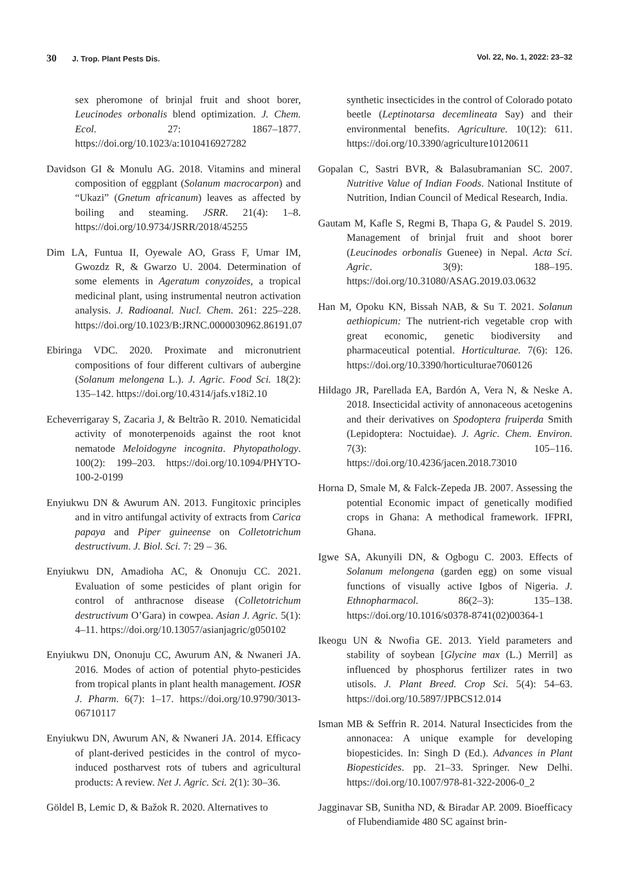30 J. Trop. Plant Pests Dis. Vol. 22, No. 1, 2022: 23–32
sex pheromone of brinjal fruit and shoot borer, Leucinodes orbonalis blend optimization. J. Chem. Ecol. 27: 1867–1877. https://doi.org/10.1023/a:1010416927282
Davidson GI & Monulu AG. 2018. Vitamins and mineral composition of eggplant (Solanum macrocarpon) and “Ukazi” (Gnetum africanum) leaves as affected by boiling and steaming. JSRR. 21(4): 1–8. https://doi.org/10.9734/JSRR/2018/45255
Dim LA, Funtua II, Oyewale AO, Grass F, Umar IM, Gwozdz R, & Gwarzo U. 2004. Determination of some elements in Ageratum conyzoides, a tropical medicinal plant, using instrumental neutron activation analysis. J. Radioanal. Nucl. Chem. 261: 225–228. https://doi.org/10.1023/B:JRNC.0000030962.86191.07
Ebiringa VDC. 2020. Proximate and micronutrient compositions of four different cultivars of aubergine (Solanum melongena L.). J. Agric. Food Sci. 18(2): 135–142. https://doi.org/10.4314/jafs.v18i2.10
Echeverrigaray S, Zacaria J, & Beltrão R. 2010. Nematicidal activity of monoterpenoids against the root knot nematode Meloidogyne incognita. Phytopathology. 100(2): 199–203. https://doi.org/10.1094/PHYTO-100-2-0199
Enyiukwu DN & Awurum AN. 2013. Fungitoxic principles and in vitro antifungal activity of extracts from Carica papaya and Piper guineense on Colletotrichum destructivum. J. Biol. Sci. 7: 29 – 36.
Enyiukwu DN, Amadioha AC, & Ononuju CC. 2021. Evaluation of some pesticides of plant origin for control of anthracnose disease (Colletotrichum destructivum O’Gara) in cowpea. Asian J. Agric. 5(1): 4–11. https://doi.org/10.13057/asianjagric/g050102
Enyiukwu DN, Ononuju CC, Awurum AN, & Nwaneri JA. 2016. Modes of action of potential phyto-pesticides from tropical plants in plant health management. IOSR J. Pharm. 6(7): 1–17. https://doi.org/10.9790/3013-06710117
Enyiukwu DN, Awurum AN, & Nwaneri JA. 2014. Efficacy of plant-derived pesticides in the control of myco-induced postharvest rots of tubers and agricultural products: A review. Net J. Agric. Sci. 2(1): 30–36.
Göldel B, Lemic D, & Bažok R. 2020. Alternatives to
synthetic insecticides in the control of Colorado potato beetle (Leptinotarsa decemlineata Say) and their environmental benefits. Agriculture. 10(12): 611. https://doi.org/10.3390/agriculture10120611
Gopalan C, Sastri BVR, & Balasubramanian SC. 2007. Nutritive Value of Indian Foods. National Institute of Nutrition, Indian Council of Medical Research, India.
Gautam M, Kafle S, Regmi B, Thapa G, & Paudel S. 2019. Management of brinjal fruit and shoot borer (Leucinodes orbonalis Guenee) in Nepal. Acta Sci. Agric. 3(9): 188–195. https://doi.org/10.31080/ASAG.2019.03.0632
Han M, Opoku KN, Bissah NAB, & Su T. 2021. Solanun aethiopicum: The nutrient-rich vegetable crop with great economic, genetic biodiversity and pharmaceutical potential. Horticulturae. 7(6): 126. https://doi.org/10.3390/horticulturae7060126
Hildago JR, Parellada EA, Bardón A, Vera N, & Neske A. 2018. Insecticidal activity of annonaceous acetogenins and their derivatives on Spodoptera fruiperda Smith (Lepidoptera: Noctuidae). J. Agric. Chem. Environ. 7(3): 105–116. https://doi.org/10.4236/jacen.2018.73010
Horna D, Smale M, & Falck-Zepeda JB. 2007. Assessing the potential Economic impact of genetically modified crops in Ghana: A methodical framework. IFPRI, Ghana.
Igwe SA, Akunyili DN, & Ogbogu C. 2003. Effects of Solanum melongena (garden egg) on some visual functions of visually active Igbos of Nigeria. J. Ethnopharmacol. 86(2–3): 135–138. https://doi.org/10.1016/s0378-8741(02)00364-1
Ikeogu UN & Nwofia GE. 2013. Yield parameters and stability of soybean [Glycine max (L.) Merril] as influenced by phosphorus fertilizer rates in two utisols. J. Plant Breed. Crop Sci. 5(4): 54–63. https://doi.org/10.5897/JPBCS12.014
Isman MB & Seffrin R. 2014. Natural Insecticides from the annonacea: A unique example for developing biopesticides. In: Singh D (Ed.). Advances in Plant Biopesticides. pp. 21–33. Springer. New Delhi. https://doi.org/10.1007/978-81-322-2006-0_2
Jagginavar SB, Sunitha ND, & Biradar AP. 2009. Bioefficacy of Flubendiamide 480 SC against brin-